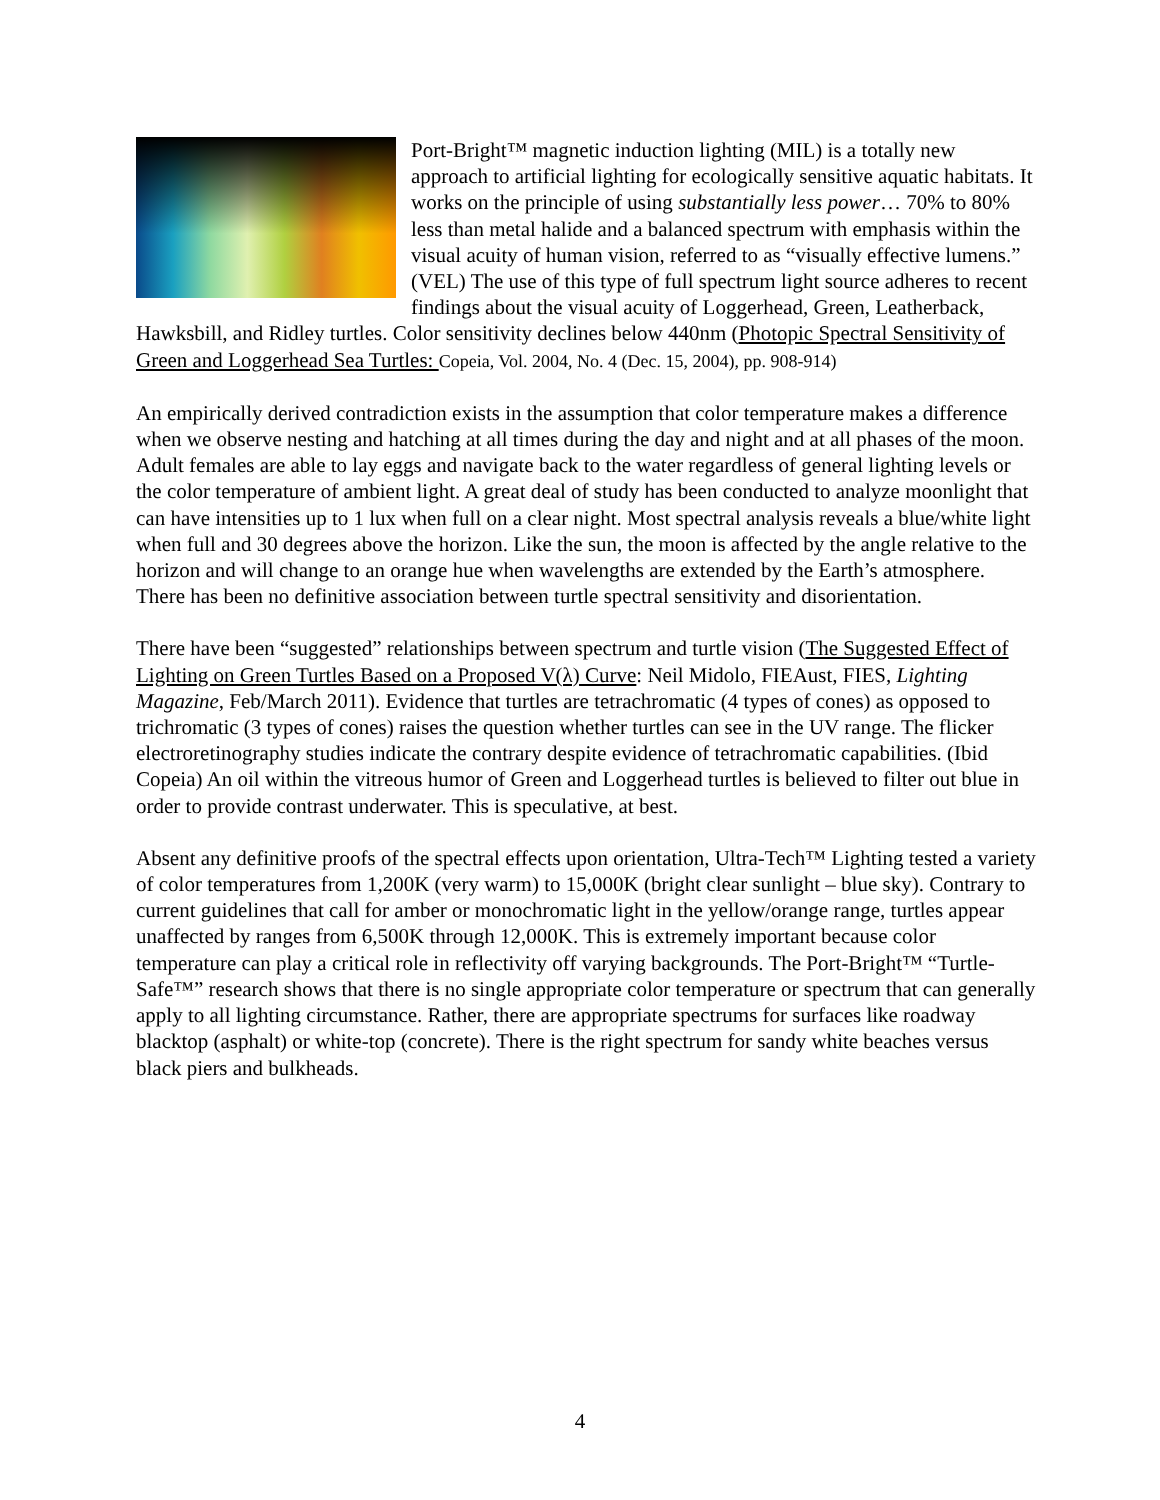Port-Bright™ magnetic induction lighting (MIL) is a totally new approach to artificial lighting for ecologically sensitive aquatic habitats. It works on the principle of using substantially less power… 70% to 80% less than metal halide and a balanced spectrum with emphasis within the visual acuity of human vision, referred to as “visually effective lumens.” (VEL) The use of this type of full spectrum light source adheres to recent findings about the visual acuity of Loggerhead, Green, Leatherback, Hawksbill, and Ridley turtles. Color sensitivity declines below 440nm (Photopic Spectral Sensitivity of Green and Loggerhead Sea Turtles: Copeia, Vol. 2004, No. 4 (Dec. 15, 2004), pp. 908-914)
An empirically derived contradiction exists in the assumption that color temperature makes a difference when we observe nesting and hatching at all times during the day and night and at all phases of the moon. Adult females are able to lay eggs and navigate back to the water regardless of general lighting levels or the color temperature of ambient light. A great deal of study has been conducted to analyze moonlight that can have intensities up to 1 lux when full on a clear night. Most spectral analysis reveals a blue/white light when full and 30 degrees above the horizon. Like the sun, the moon is affected by the angle relative to the horizon and will change to an orange hue when wavelengths are extended by the Earth’s atmosphere. There has been no definitive association between turtle spectral sensitivity and disorientation.
There have been “suggested” relationships between spectrum and turtle vision (The Suggested Effect of Lighting on Green Turtles Based on a Proposed V(λ) Curve: Neil Midolo, FIEAust, FIES, Lighting Magazine, Feb/March 2011). Evidence that turtles are tetrachromatic (4 types of cones) as opposed to trichromatic (3 types of cones) raises the question whether turtles can see in the UV range. The flicker electroretinography studies indicate the contrary despite evidence of tetrachromatic capabilities. (Ibid Copeia) An oil within the vitreous humor of Green and Loggerhead turtles is believed to filter out blue in order to provide contrast underwater. This is speculative, at best.
Absent any definitive proofs of the spectral effects upon orientation, Ultra-Tech™ Lighting tested a variety of color temperatures from 1,200K (very warm) to 15,000K (bright clear sunlight – blue sky). Contrary to current guidelines that call for amber or monochromatic light in the yellow/orange range, turtles appear unaffected by ranges from 6,500K through 12,000K. This is extremely important because color temperature can play a critical role in reflectivity off varying backgrounds. The Port-Bright™ “Turtle-Safe™” research shows that there is no single appropriate color temperature or spectrum that can generally apply to all lighting circumstance. Rather, there are appropriate spectrums for surfaces like roadway blacktop (asphalt) or white-top (concrete). There is the right spectrum for sandy white beaches versus black piers and bulkheads.
4